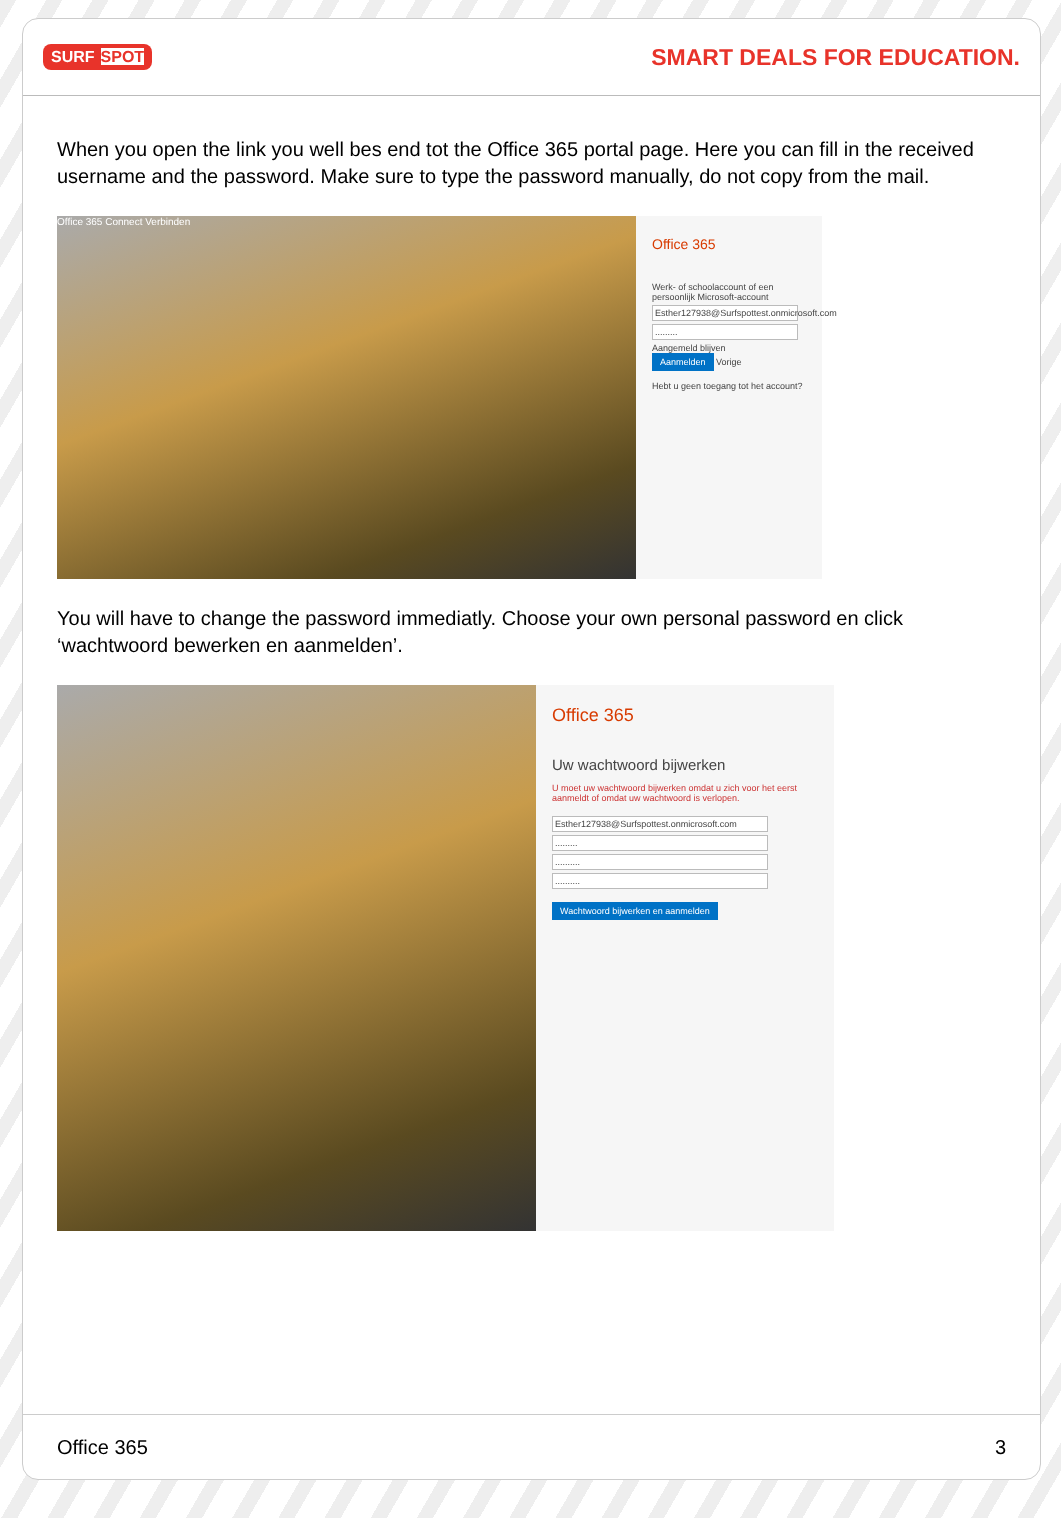SURF SPOT
SMART DEALS FOR EDUCATION.
When you open the link you well bes end tot the Office 365 portal page. Here you can fill in the received username and the password. Make sure to type the password manually, do not copy from the mail.
Office 365 Connect Verbinden
Office 365
Werk- of schoolaccount of een persoonlijk Microsoft-account
Esther127938@Surfspottest.onmicrosoft.com
.........
Aangemeld blijven
Aanmelden Vorige
Hebt u geen toegang tot het account?
You will have to change the password immediatly. Choose your own personal password en click ‘wachtwoord bewerken en aanmelden’.
Office 365
Uw wachtwoord bijwerken
U moet uw wachtwoord bijwerken omdat u zich voor het eerst aanmeldt of omdat uw wachtwoord is verlopen.
Esther127938@Surfspottest.onmicrosoft.com
.........
..........
..........
Wachtwoord bijwerken en aanmelden
Office 365 3